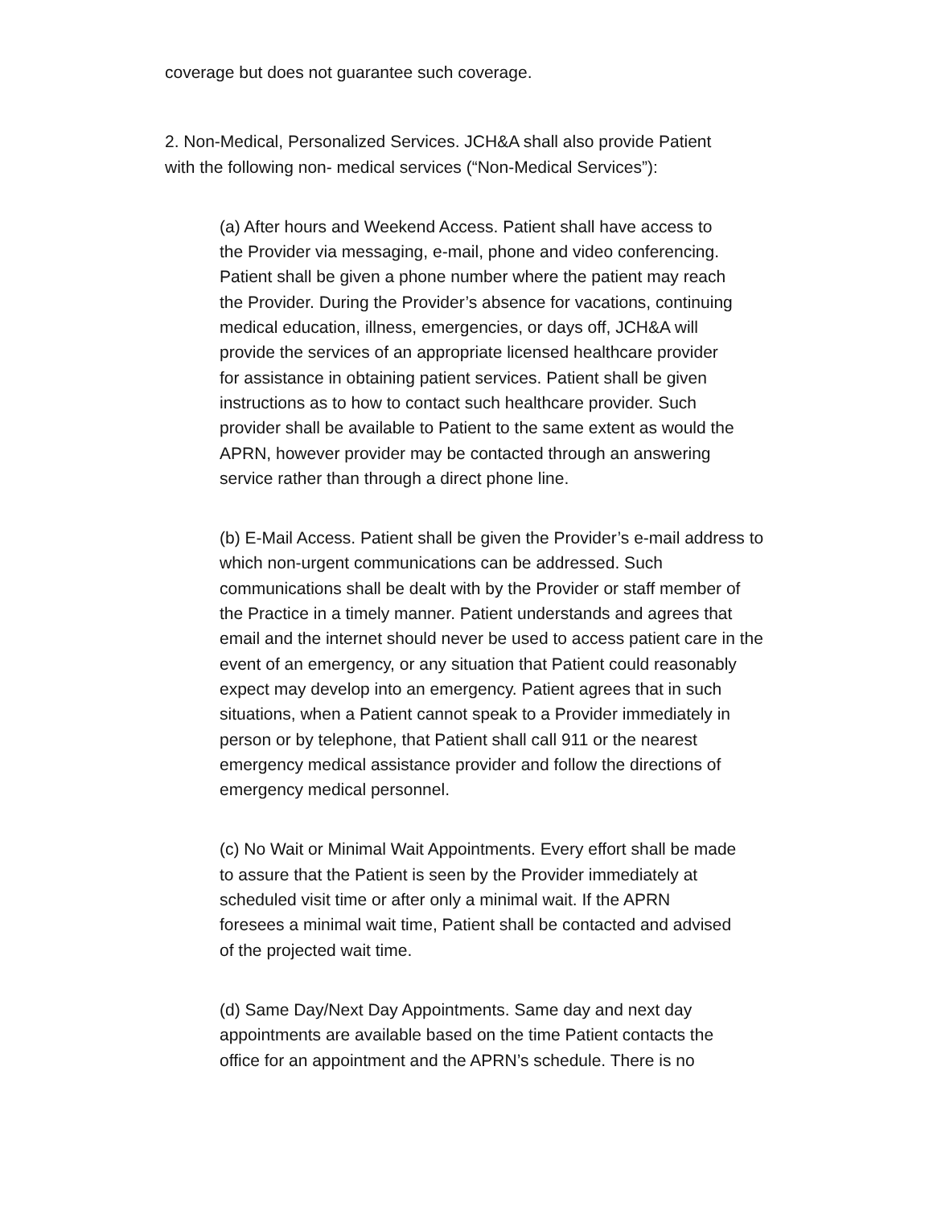coverage but does not guarantee such coverage.
2. Non-Medical, Personalized Services. JCH&A shall also provide Patient
with the following non- medical services (“Non-Medical Services”):
(a) After hours and Weekend Access. Patient shall have access to
the Provider via messaging, e-mail, phone and video conferencing.
Patient shall be given a phone number where the patient may reach
the Provider. During the Provider’s absence for vacations, continuing
medical education, illness, emergencies, or days off, JCH&A will
provide the services of an appropriate licensed healthcare provider
for assistance in obtaining patient services. Patient shall be given
instructions as to how to contact such healthcare provider. Such
provider shall be available to Patient to the same extent as would the
APRN, however provider may be contacted through an answering
service rather than through a direct phone line.
(b) E-Mail Access. Patient shall be given the Provider’s e-mail address to
which non-urgent communications can be addressed. Such
communications shall be dealt with by the Provider or staff member of
the Practice in a timely manner. Patient understands and agrees that
email and the internet should never be used to access patient care in the
event of an emergency, or any situation that Patient could reasonably
expect may develop into an emergency. Patient agrees that in such
situations, when a Patient cannot speak to a Provider immediately in
person or by telephone, that Patient shall call 911 or the nearest
emergency medical assistance provider and follow the directions of
emergency medical personnel.
(c) No Wait or Minimal Wait Appointments. Every effort shall be made
to assure that the Patient is seen by the Provider immediately at
scheduled visit time or after only a minimal wait. If the APRN
foresees a minimal wait time, Patient shall be contacted and advised
of the projected wait time.
(d) Same Day/Next Day Appointments. Same day and next day
appointments are available based on the time Patient contacts the
office for an appointment and the APRN’s schedule. There is no